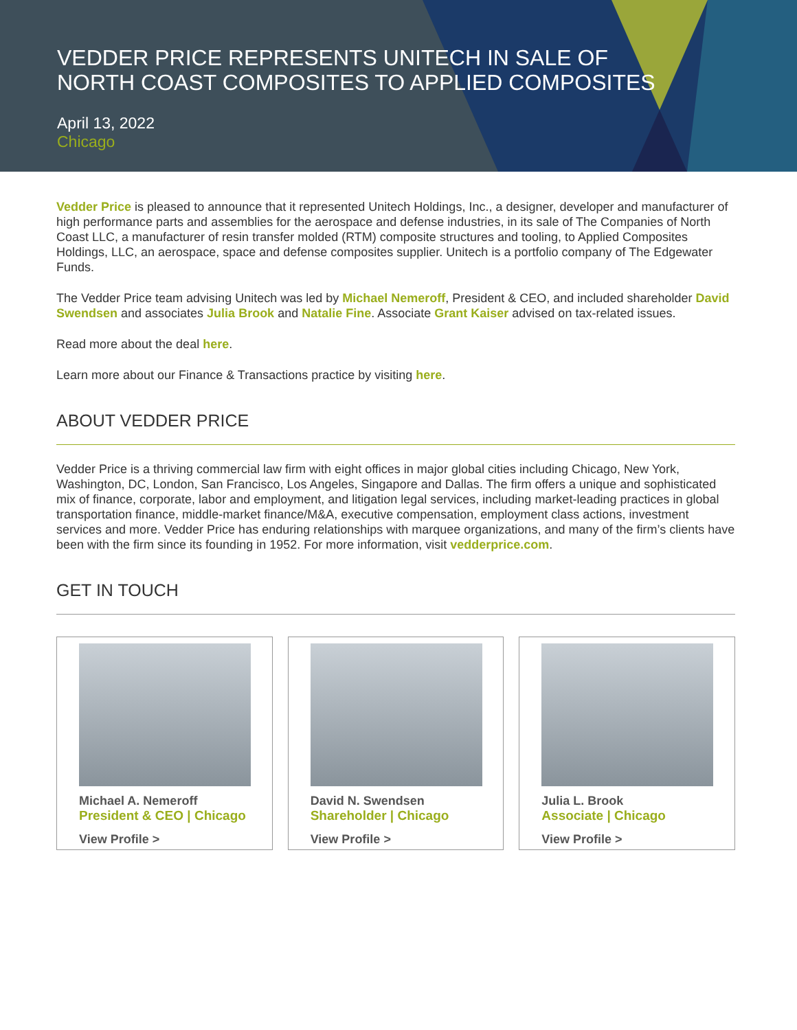VEDDER PRICE REPRESENTS UNITECH IN SALE OF
NORTH COAST COMPOSITES TO APPLIED COMPOSITES
April 13, 2022
Chicago
Vedder Price is pleased to announce that it represented Unitech Holdings, Inc., a designer, developer and manufacturer of high performance parts and assemblies for the aerospace and defense industries, in its sale of The Companies of North Coast LLC, a manufacturer of resin transfer molded (RTM) composite structures and tooling, to Applied Composites Holdings, LLC, an aerospace, space and defense composites supplier. Unitech is a portfolio company of The Edgewater Funds.
The Vedder Price team advising Unitech was led by Michael Nemeroff, President & CEO, and included shareholder David Swendsen and associates Julia Brook and Natalie Fine. Associate Grant Kaiser advised on tax-related issues.
Read more about the deal here.
Learn more about our Finance & Transactions practice by visiting here.
ABOUT VEDDER PRICE
Vedder Price is a thriving commercial law firm with eight offices in major global cities including Chicago, New York, Washington, DC, London, San Francisco, Los Angeles, Singapore and Dallas. The firm offers a unique and sophisticated mix of finance, corporate, labor and employment, and litigation legal services, including market-leading practices in global transportation finance, middle-market finance/M&A, executive compensation, employment class actions, investment services and more. Vedder Price has enduring relationships with marquee organizations, and many of the firm’s clients have been with the firm since its founding in 1952. For more information, visit vedderprice.com.
GET IN TOUCH
Michael A. Nemeroff
President & CEO | Chicago
View Profile >
David N. Swendsen
Shareholder | Chicago
View Profile >
Julia L. Brook
Associate | Chicago
View Profile >